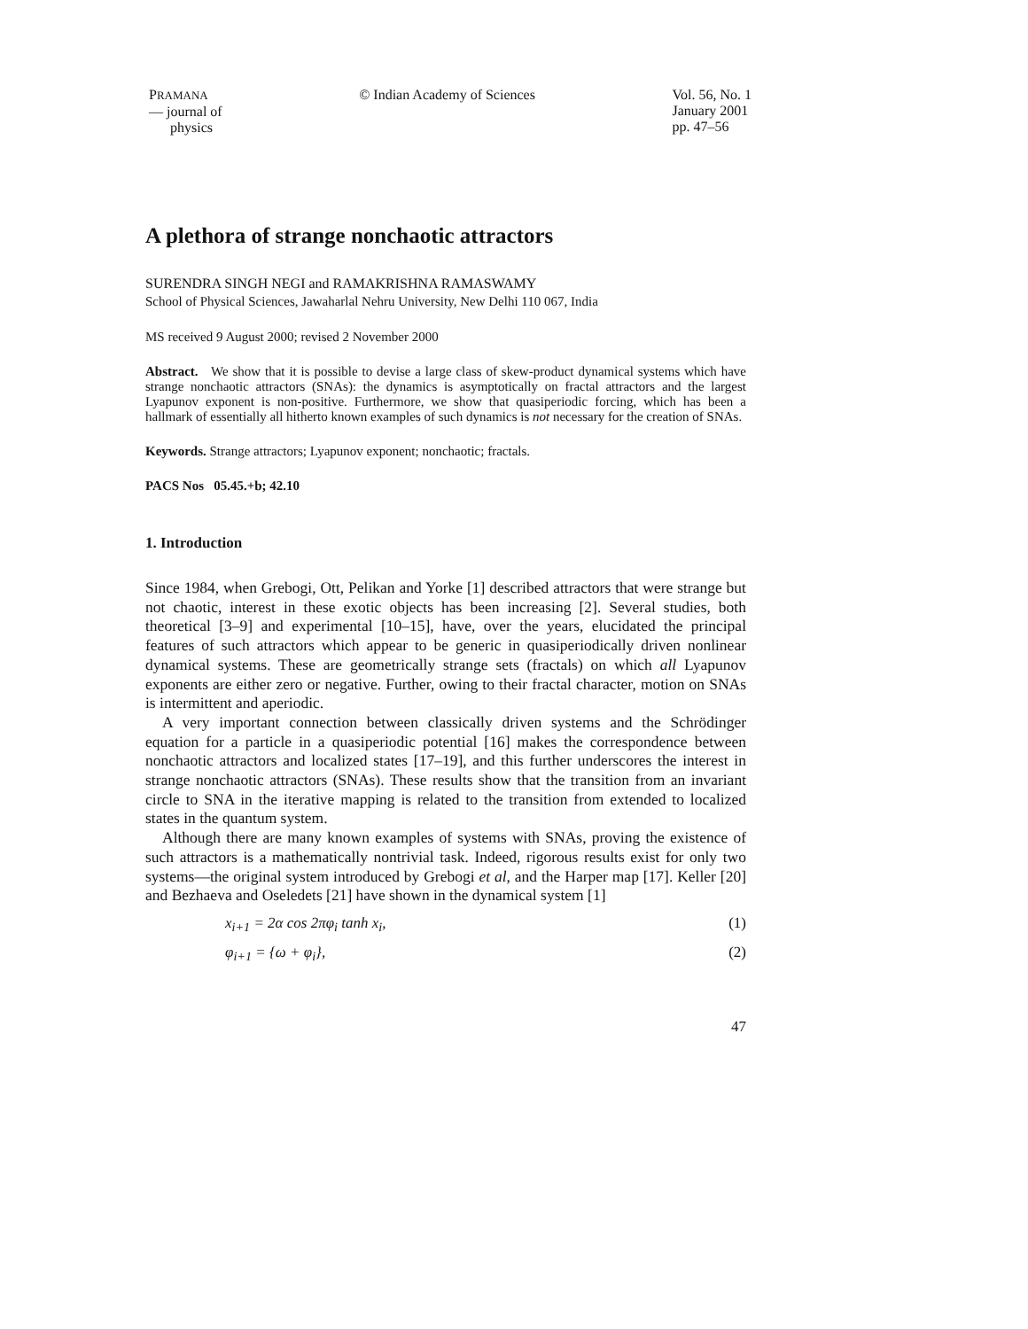PRAMANA
— journal of
physics
© Indian Academy of Sciences Vol. 56, No. 1
January 2001
pp. 47–56
A plethora of strange nonchaotic attractors
SURENDRA SINGH NEGI and RAMAKRISHNA RAMASWAMY
School of Physical Sciences, Jawaharlal Nehru University, New Delhi 110 067, India
MS received 9 August 2000; revised 2 November 2000
Abstract. We show that it is possible to devise a large class of skew-product dynamical systems which have strange nonchaotic attractors (SNAs): the dynamics is asymptotically on fractal attractors and the largest Lyapunov exponent is non-positive. Furthermore, we show that quasiperiodic forcing, which has been a hallmark of essentially all hitherto known examples of such dynamics is not necessary for the creation of SNAs.
Keywords. Strange attractors; Lyapunov exponent; nonchaotic; fractals.
PACS Nos 05.45.+b; 42.10
1. Introduction
Since 1984, when Grebogi, Ott, Pelikan and Yorke [1] described attractors that were strange but not chaotic, interest in these exotic objects has been increasing [2]. Several studies, both theoretical [3–9] and experimental [10–15], have, over the years, elucidated the principal features of such attractors which appear to be generic in quasiperiodically driven nonlinear dynamical systems. These are geometrically strange sets (fractals) on which all Lyapunov exponents are either zero or negative. Further, owing to their fractal character, motion on SNAs is intermittent and aperiodic.
A very important connection between classically driven systems and the Schrödinger equation for a particle in a quasiperiodic potential [16] makes the correspondence between nonchaotic attractors and localized states [17–19], and this further underscores the interest in strange nonchaotic attractors (SNAs). These results show that the transition from an invariant circle to SNA in the iterative mapping is related to the transition from extended to localized states in the quantum system.
Although there are many known examples of systems with SNAs, proving the existence of such attractors is a mathematically nontrivial task. Indeed, rigorous results exist for only two systems—the original system introduced by Grebogi et al, and the Harper map [17]. Keller [20] and Bezhaeva and Oseledets [21] have shown in the dynamical system [1]
x<sub>i+1</sub> = 2α cos 2πφ<sub>i</sub> tanh x<sub>i</sub>, (1)
φ<sub>i+1</sub> = {ω + φ<sub>i</sub>}, (2)
47